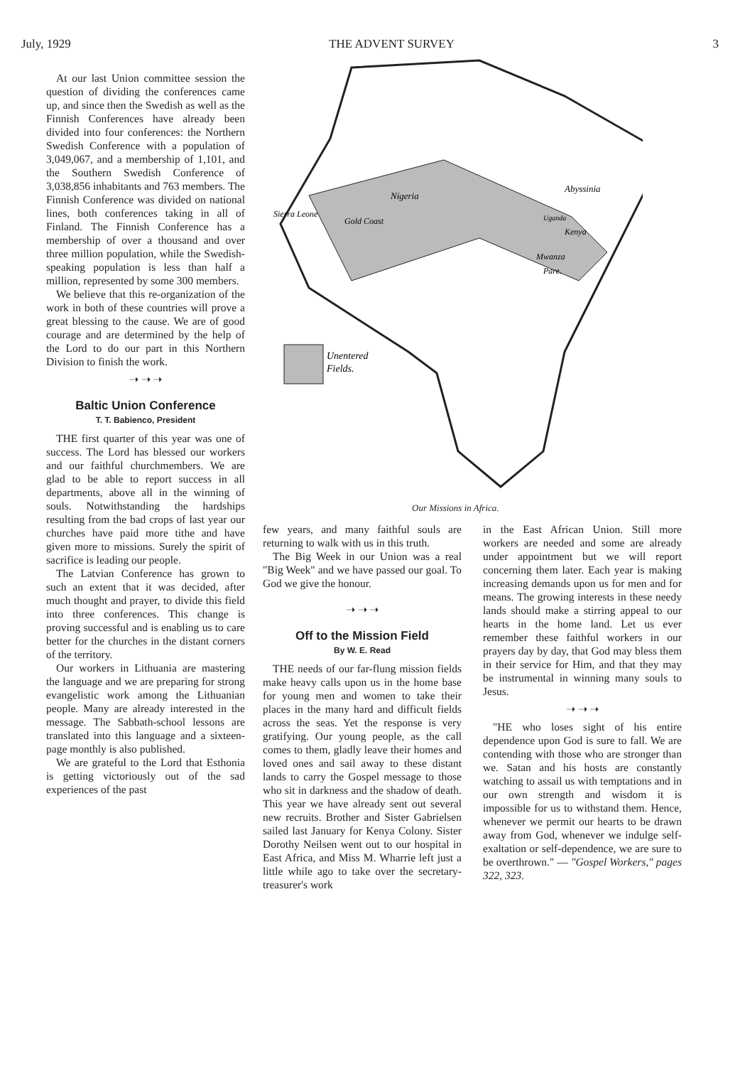July, 1929 THE ADVENT SURVEY 3
At our last Union committee session the question of dividing the conferences came up, and since then the Swedish as well as the Finnish Conferences have already been divided into four conferences: the Northern Swedish Conference with a population of 3,049,067, and a membership of 1,101, and the Southern Swedish Conference of 3,038,856 inhabitants and 763 members. The Finnish Conference was divided on national lines, both conferences taking in all of Finland. The Finnish Conference has a membership of over a thousand and over three million population, while the Swedish-speaking population is less than half a million, represented by some 300 members.
We believe that this re-organization of the work in both of these countries will prove a great blessing to the cause. We are of good courage and are determined by the help of the Lord to do our part in this Northern Division to finish the work.
➝ ➝ ➝
Baltic Union Conference
T. T. Babienco, President
THE first quarter of this year was one of success. The Lord has blessed our workers and our faithful churchmembers. We are glad to be able to report success in all departments, above all in the winning of souls. Notwithstanding the hardships resulting from the bad crops of last year our churches have paid more tithe and have given more to missions. Surely the spirit of sacrifice is leading our people.
The Latvian Conference has grown to such an extent that it was decided, after much thought and prayer, to divide this field into three conferences. This change is proving successful and is enabling us to care better for the churches in the distant corners of the territory.
Our workers in Lithuania are mastering the language and we are preparing for strong evangelistic work among the Lithuanian people. Many are already interested in the message. The Sabbath-school lessons are translated into this language and a sixteen-page monthly is also published.
We are grateful to the Lord that Esthonia is getting victoriously out of the sad experiences of the past
Unentered
Fields.
Nigeria
Abyssinia
Kenya
Mwanza
Pare.
Sierra Leone
Gold Coast
Uganda
Our Missions in Africa.
few years, and many faithful souls are returning to walk with us in this truth.
The Big Week in our Union was a real "Big Week" and we have passed our goal. To God we give the honour.
➝ ➝ ➝
Off to the Mission Field
By W. E. Read
THE needs of our far-flung mission fields make heavy calls upon us in the home base for young men and women to take their places in the many hard and difficult fields across the seas. Yet the response is very gratifying. Our young people, as the call comes to them, gladly leave their homes and loved ones and sail away to these distant lands to carry the Gospel message to those who sit in darkness and the shadow of death. This year we have already sent out several new recruits. Brother and Sister Gabrielsen sailed last January for Kenya Colony. Sister Dorothy Neilsen went out to our hospital in East Africa, and Miss M. Wharrie left just a little while ago to take over the secretary-treasurer's work
in the East African Union. Still more workers are needed and some are already under appointment but we will report concerning them later. Each year is making increasing demands upon us for men and for means. The growing interests in these needy lands should make a stirring appeal to our hearts in the home land. Let us ever remember these faithful workers in our prayers day by day, that God may bless them in their service for Him, and that they may be instrumental in winning many souls to Jesus.
➝ ➝ ➝
"HE who loses sight of his entire dependence upon God is sure to fall. We are contending with those who are stronger than we. Satan and his hosts are constantly watching to assail us with temptations and in our own strength and wisdom it is impossible for us to withstand them. Hence, whenever we permit our hearts to be drawn away from God, whenever we indulge self-exaltation or self-dependence, we are sure to be overthrown." — "Gospel Workers," pages 322, 323.